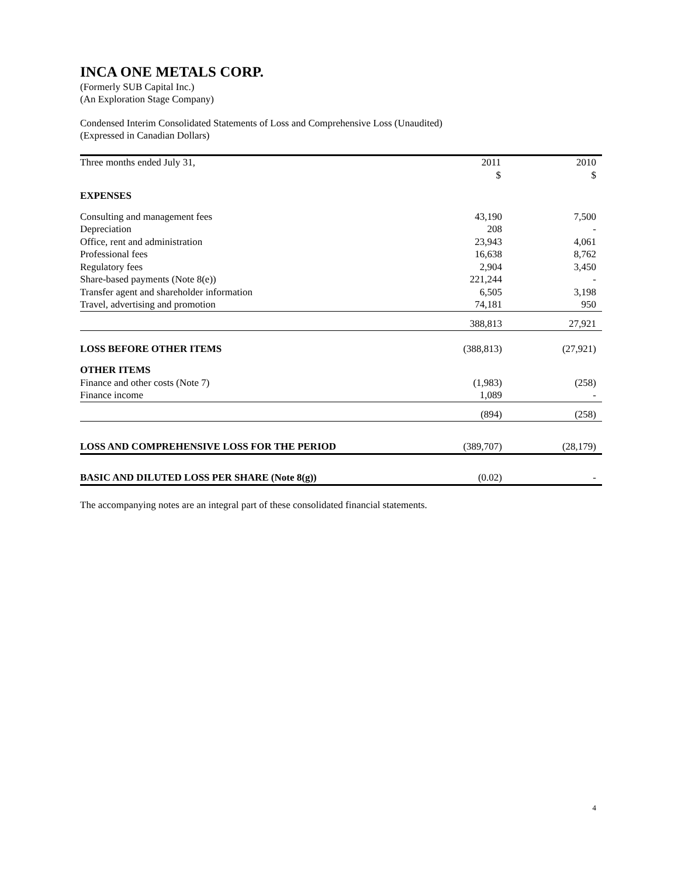INCA ONE METALS CORP.
(Formerly SUB Capital Inc.)
(An Exploration Stage Company)
Condensed Interim Consolidated Statements of Loss and Comprehensive Loss (Unaudited)
(Expressed in Canadian Dollars)
| Three months ended July 31, | 2011 | 2010 |
| | $ | $ |
| EXPENSES | | |
| Consulting and management fees | 43,190 | 7,500 |
| Depreciation | 208 | - |
| Office, rent and administration | 23,943 | 4,061 |
| Professional fees | 16,638 | 8,762 |
| Regulatory fees | 2,904 | 3,450 |
| Share-based payments (Note 8(e)) | 221,244 | - |
| Transfer agent and shareholder information | 6,505 | 3,198 |
| Travel, advertising and promotion | 74,181 | 950 |
| | 388,813 | 27,921 |
| LOSS BEFORE OTHER ITEMS | (388,813) | (27,921) |
| OTHER ITEMS | | |
| Finance and other costs (Note 7) | (1,983) | (258) |
| Finance income | 1,089 | - |
| | (894) | (258) |
| LOSS AND COMPREHENSIVE LOSS FOR THE PERIOD | (389,707) | (28,179) |
| BASIC AND DILUTED LOSS PER SHARE (Note 8(g)) | (0.02) | - |
The accompanying notes are an integral part of these consolidated financial statements.
4